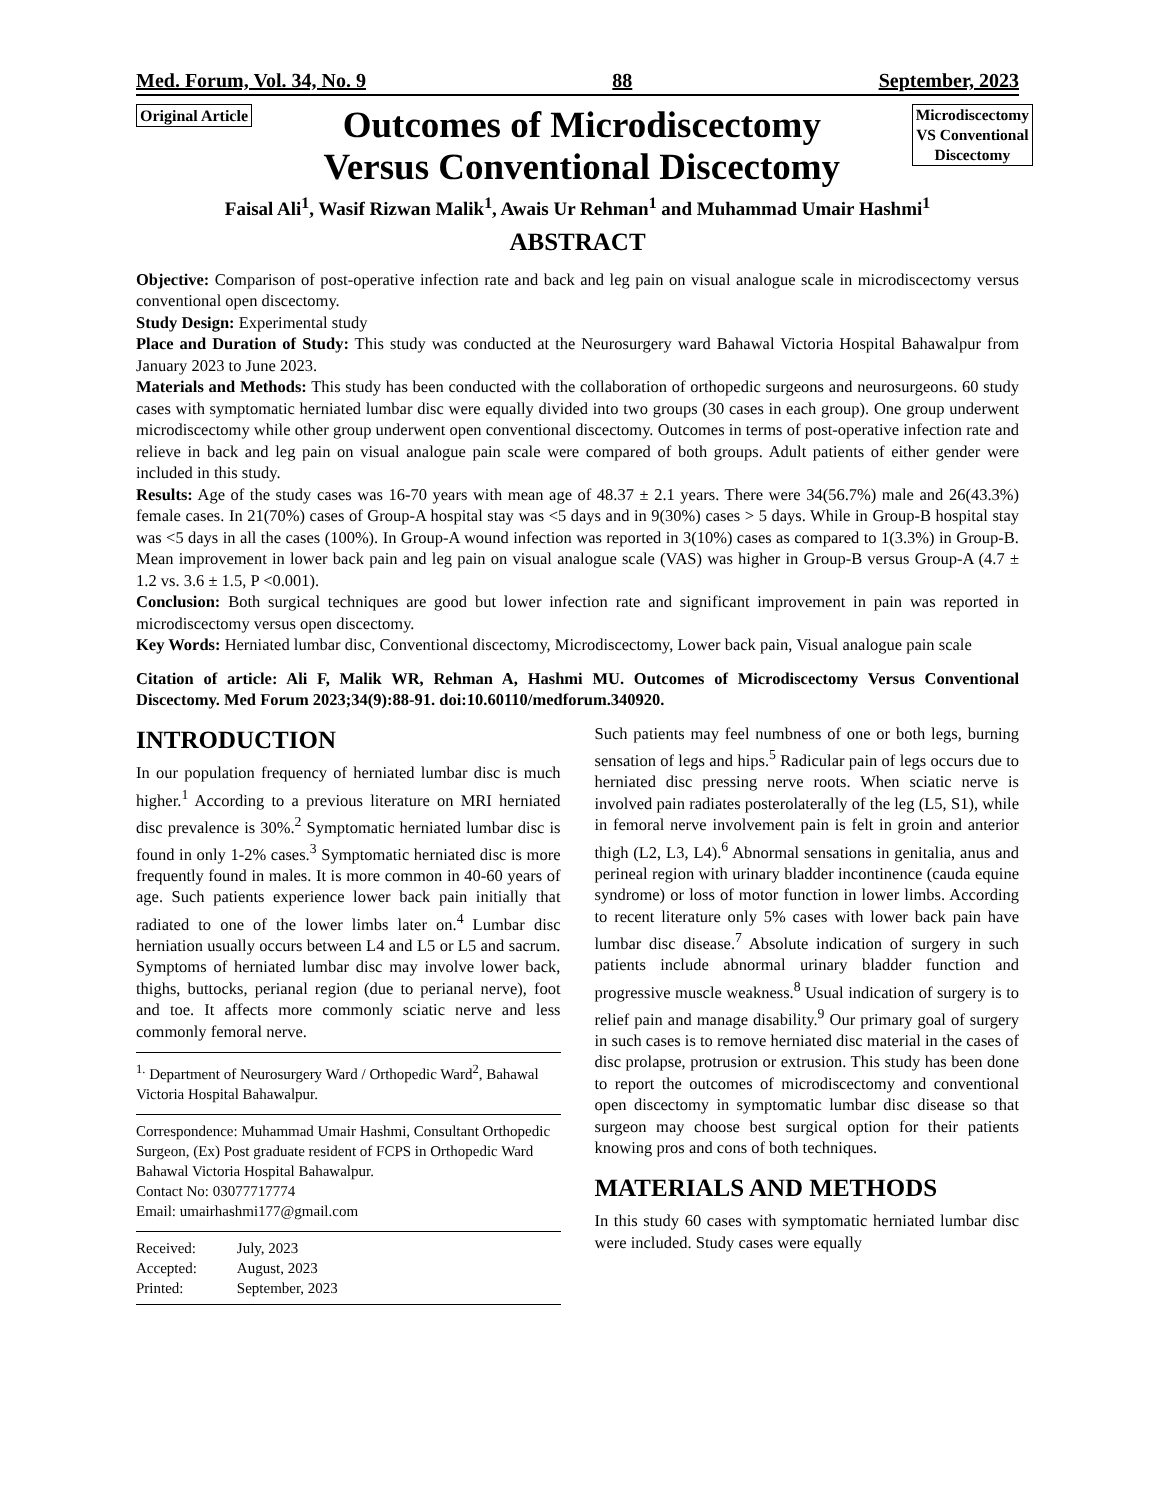Med. Forum, Vol. 34, No. 9 88 September, 2023
Original Article
Outcomes of Microdiscectomy
Versus Conventional Discectomy
Microdiscectomy
VS Conventional
Discectomy
Faisal Ali<sup>1</sup>, Wasif Rizwan Malik<sup>1</sup>, Awais Ur Rehman<sup>1</sup> and Muhammad Umair Hashmi<sup>1</sup>
ABSTRACT
Objective: Comparison of post-operative infection rate and back and leg pain on visual analogue scale in microdiscectomy versus conventional open discectomy.
Study Design: Experimental study
Place and Duration of Study: This study was conducted at the Neurosurgery ward Bahawal Victoria Hospital Bahawalpur from January 2023 to June 2023.
Materials and Methods: This study has been conducted with the collaboration of orthopedic surgeons and neurosurgeons. 60 study cases with symptomatic herniated lumbar disc were equally divided into two groups (30 cases in each group). One group underwent microdiscectomy while other group underwent open conventional discectomy. Outcomes in terms of post-operative infection rate and relieve in back and leg pain on visual analogue pain scale were compared of both groups. Adult patients of either gender were included in this study.
Results: Age of the study cases was 16-70 years with mean age of 48.37 ± 2.1 years. There were 34(56.7%) male and 26(43.3%) female cases. In 21(70%) cases of Group-A hospital stay was <5 days and in 9(30%) cases > 5 days. While in Group-B hospital stay was <5 days in all the cases (100%). In Group-A wound infection was reported in 3(10%) cases as compared to 1(3.3%) in Group-B. Mean improvement in lower back pain and leg pain on visual analogue scale (VAS) was higher in Group-B versus Group-A (4.7 ± 1.2 vs. 3.6 ± 1.5, P <0.001).
Conclusion: Both surgical techniques are good but lower infection rate and significant improvement in pain was reported in microdiscectomy versus open discectomy.
Key Words: Herniated lumbar disc, Conventional discectomy, Microdiscectomy, Lower back pain, Visual analogue pain scale
Citation of article: Ali F, Malik WR, Rehman A, Hashmi MU. Outcomes of Microdiscectomy Versus Conventional Discectomy. Med Forum 2023;34(9):88-91. doi:10.60110/medforum.340920.
INTRODUCTION
In our population frequency of herniated lumbar disc is much higher.<sup>1</sup> According to a previous literature on MRI herniated disc prevalence is 30%.<sup>2</sup> Symptomatic herniated lumbar disc is found in only 1-2% cases.<sup>3</sup> Symptomatic herniated disc is more frequently found in males. It is more common in 40-60 years of age. Such patients experience lower back pain initially that radiated to one of the lower limbs later on.<sup>4</sup> Lumbar disc herniation usually occurs between L4 and L5 or L5 and sacrum. Symptoms of herniated lumbar disc may involve lower back, thighs, buttocks, perianal region (due to perianal nerve), foot and toe. It affects more commonly sciatic nerve and less commonly femoral nerve.
<sup>1.</sup> Department of Neurosurgery Ward / Orthopedic Ward<sup>2</sup>, Bahawal Victoria Hospital Bahawalpur.
Correspondence: Muhammad Umair Hashmi, Consultant Orthopedic Surgeon, (Ex) Post graduate resident of FCPS in Orthopedic Ward Bahawal Victoria Hospital Bahawalpur.
Contact No: 03077717774
Email: umairhashmi177@gmail.com
| Received: | July, 2023 |
| Accepted: | August, 2023 |
| Printed: | September, 2023 |
Such patients may feel numbness of one or both legs, burning sensation of legs and hips.<sup>5</sup> Radicular pain of legs occurs due to herniated disc pressing nerve roots. When sciatic nerve is involved pain radiates posterolaterally of the leg (L5, S1), while in femoral nerve involvement pain is felt in groin and anterior thigh (L2, L3, L4).<sup>6</sup> Abnormal sensations in genitalia, anus and perineal region with urinary bladder incontinence (cauda equine syndrome) or loss of motor function in lower limbs. According to recent literature only 5% cases with lower back pain have lumbar disc disease.<sup>7</sup> Absolute indication of surgery in such patients include abnormal urinary bladder function and progressive muscle weakness.<sup>8</sup> Usual indication of surgery is to relief pain and manage disability.<sup>9</sup> Our primary goal of surgery in such cases is to remove herniated disc material in the cases of disc prolapse, protrusion or extrusion. This study has been done to report the outcomes of microdiscectomy and conventional open discectomy in symptomatic lumbar disc disease so that surgeon may choose best surgical option for their patients knowing pros and cons of both techniques.
MATERIALS AND METHODS
In this study 60 cases with symptomatic herniated lumbar disc were included. Study cases were equally